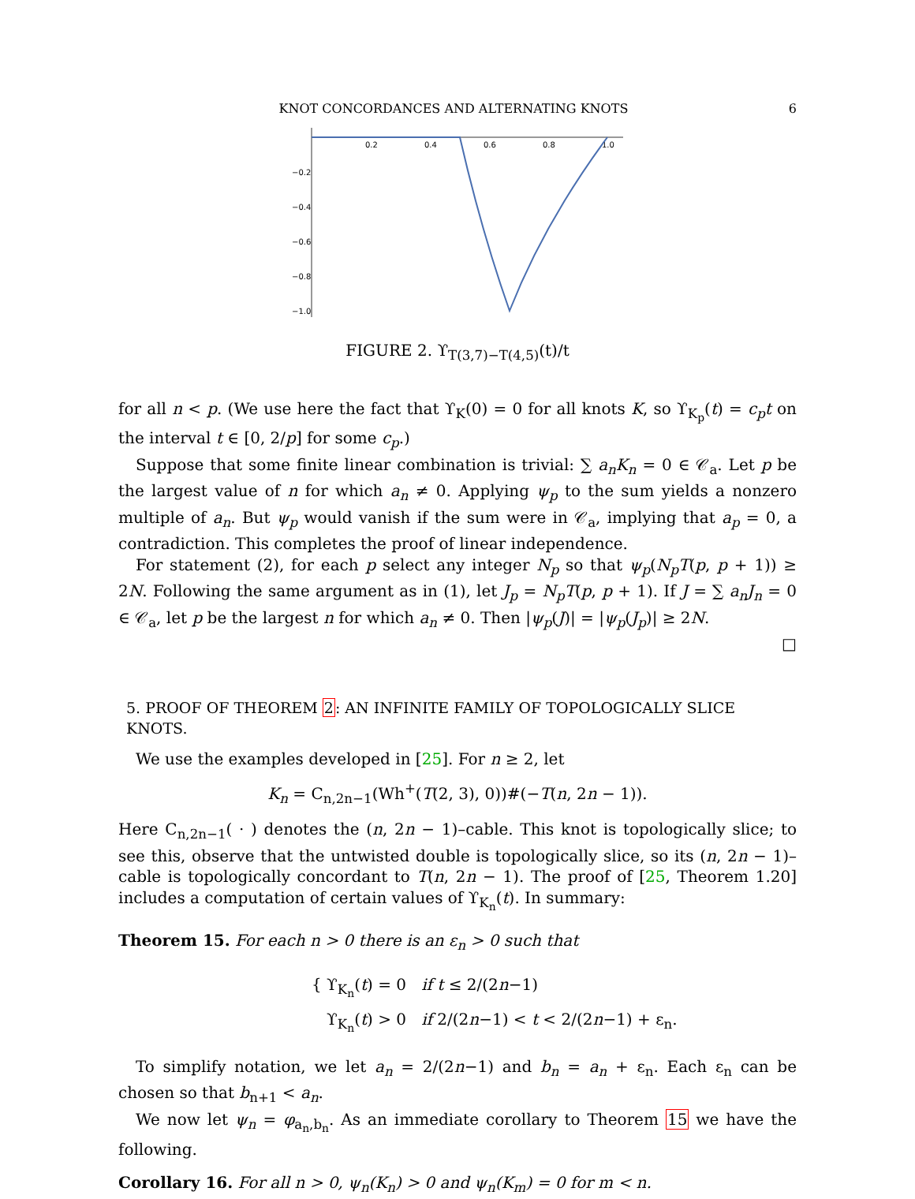KNOT CONCORDANCES AND ALTERNATING KNOTS 6
0.2
0.4
0.6
0.8
1.0
−0.2
−0.4
−0.6
−0.8
−1.0
FIGURE 2. ϒ<sub>T(3,7)−T(4,5)</sub>(t)/t
for all n < p. (We use here the fact that ϒ<sub>K</sub>(0) = 0 for all knots K, so ϒ<sub>K<sub>p</sub></sub>(t) = c<sub>p</sub>t on the interval t ∈ [0, 2/p] for some c<sub>p</sub>.)
Suppose that some finite linear combination is trivial: ∑ a<sub>n</sub>K<sub>n</sub> = 0 ∈ 𝒞<sub>a</sub>. Let p be the largest value of n for which a<sub>n</sub> ≠ 0. Applying ψ<sub>p</sub> to the sum yields a nonzero multiple of a<sub>n</sub>. But ψ<sub>p</sub> would vanish if the sum were in 𝒞<sub>a</sub>, implying that a<sub>p</sub> = 0, a contradiction. This completes the proof of linear independence.
For statement (2), for each p select any integer N<sub>p</sub> so that ψ<sub>p</sub>(N<sub>p</sub>T(p, p + 1)) ≥ 2N. Following the same argument as in (1), let J<sub>p</sub> = N<sub>p</sub>T(p, p + 1). If J = ∑ a<sub>n</sub>J<sub>n</sub> = 0 ∈ 𝒞<sub>a</sub>, let p be the largest n for which a<sub>n</sub> ≠ 0. Then |ψ<sub>p</sub>(J)| = |ψ<sub>p</sub>(J<sub>p</sub>)| ≥ 2N.
□
5. PROOF OF THEOREM 2: AN INFINITE FAMILY OF TOPOLOGICALLY SLICE KNOTS.
We use the examples developed in [25]. For n ≥ 2, let
K<sub>n</sub> = C<sub>n,2n−1</sub>(Wh<sup>+</sup>(T(2, 3), 0))#(−T(n, 2n − 1)).
Here C<sub>n,2n−1</sub>( · ) denotes the (n, 2n − 1)–cable. This knot is topologically slice; to see this, observe that the untwisted double is topologically slice, so its (n, 2n − 1)–cable is topologically concordant to T(n, 2n − 1). The proof of [25, Theorem 1.20] includes a computation of certain values of ϒ<sub>K<sub>n</sub></sub>(t). In summary:
Theorem 15. For each n > 0 there is an ε<sub>n</sub> > 0 such that
{ ϒ<sub>K<sub>n</sub></sub>(t) = 0 if t ≤ 2/(2n−1)
ϒ<sub>K<sub>n</sub></sub>(t) > 0 if 2/(2n−1) < t < 2/(2n−1) + ε<sub>n</sub>.
To simplify notation, we let a<sub>n</sub> = 2/(2n−1) and b<sub>n</sub> = a<sub>n</sub> + ε<sub>n</sub>. Each ε<sub>n</sub> can be chosen so that b<sub>n+1</sub> < a<sub>n</sub>.
We now let ψ<sub>n</sub> = φ<sub>a<sub>n</sub>,b<sub>n</sub></sub>. As an immediate corollary to Theorem 15 we have the following.
Corollary 16. For all n > 0, ψ<sub>n</sub>(K<sub>n</sub>) > 0 and ψ<sub>n</sub>(K<sub>m</sub>) = 0 for m < n.